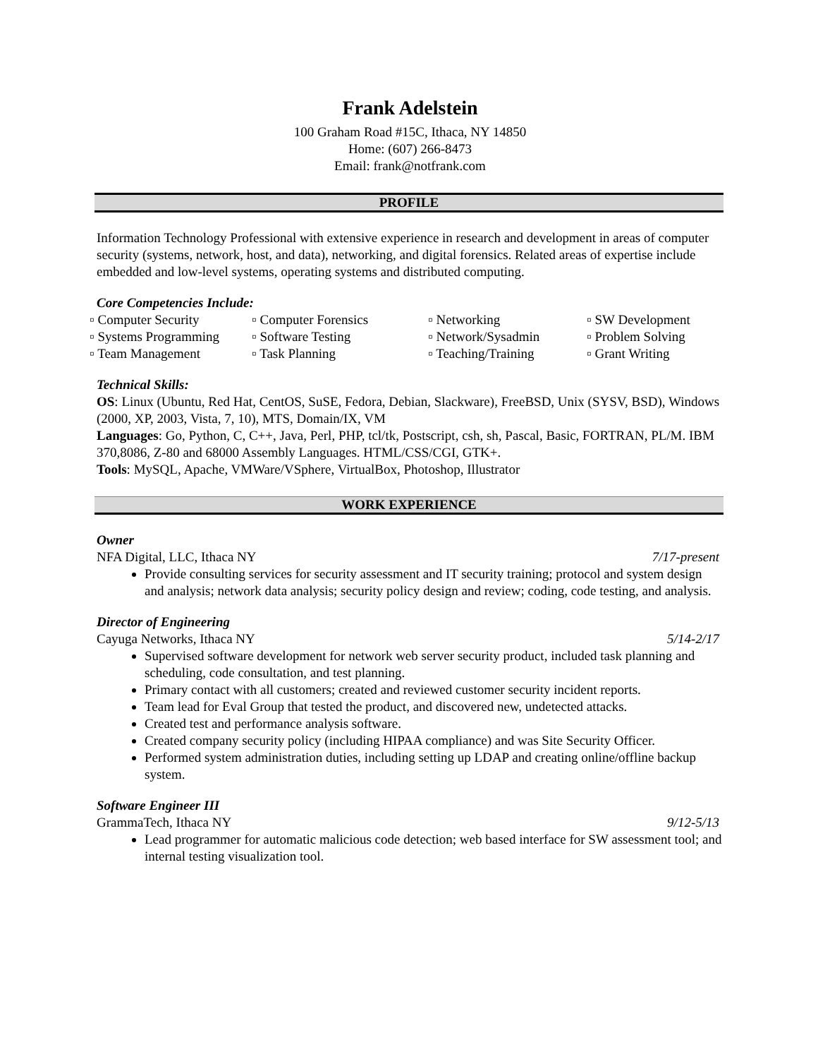Frank Adelstein
100 Graham Road #15C, Ithaca, NY 14850
Home: (607) 266-8473
Email: frank@notfrank.com
PROFILE
Information Technology Professional with extensive experience in research and development in areas of computer security (systems, network, host, and data), networking, and digital forensics. Related areas of expertise include embedded and low-level systems, operating systems and distributed computing.
Core Competencies Include:
| ▫ Computer Security | ▫ Computer Forensics | ▫ Networking | ▫ SW Development |
| ▫ Systems Programming | ▫ Software Testing | ▫ Network/Sysadmin | ▫ Problem Solving |
| ▫ Team Management | ▫ Task Planning | ▫ Teaching/Training | ▫ Grant Writing |
Technical Skills:
OS: Linux (Ubuntu, Red Hat, CentOS, SuSE, Fedora, Debian, Slackware), FreeBSD, Unix (SYSV, BSD), Windows (2000, XP, 2003, Vista, 7, 10), MTS, Domain/IX, VM
Languages: Go, Python, C, C++, Java, Perl, PHP, tcl/tk, Postscript, csh, sh, Pascal, Basic, FORTRAN, PL/M. IBM 370,8086, Z-80 and 68000 Assembly Languages. HTML/CSS/CGI, GTK+.
Tools: MySQL, Apache, VMWare/VSphere, VirtualBox, Photoshop, Illustrator
WORK EXPERIENCE
Owner
NFA Digital, LLC, Ithaca NY 7/17-present
Provide consulting services for security assessment and IT security training; protocol and system design and analysis; network data analysis; security policy design and review; coding, code testing, and analysis.
Director of Engineering
Cayuga Networks, Ithaca NY 5/14-2/17
Supervised software development for network web server security product, included task planning and scheduling, code consultation, and test planning.
Primary contact with all customers; created and reviewed customer security incident reports.
Team lead for Eval Group that tested the product, and discovered new, undetected attacks.
Created test and performance analysis software.
Created company security policy (including HIPAA compliance) and was Site Security Officer.
Performed system administration duties, including setting up LDAP and creating online/offline backup system.
Software Engineer III
GrammaTech, Ithaca NY 9/12-5/13
Lead programmer for automatic malicious code detection; web based interface for SW assessment tool; and internal testing visualization tool.